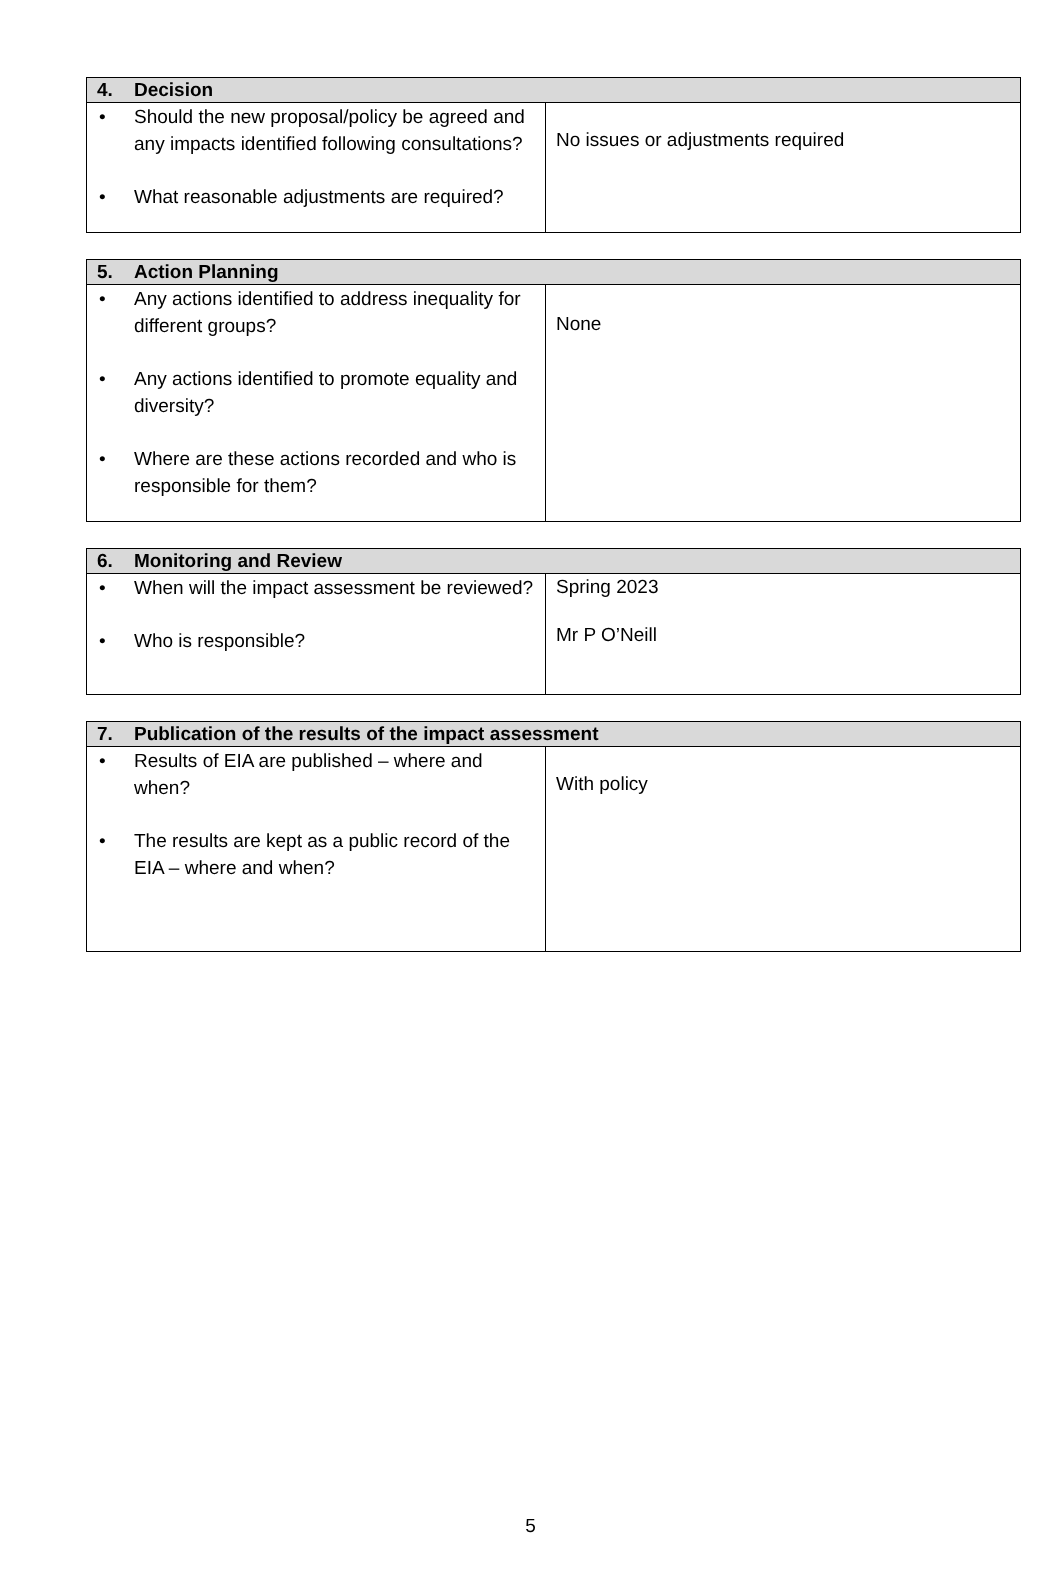| 4. Decision | |
| --- | --- |
| • Should the new proposal/policy be agreed and any impacts identified following consultations? • What reasonable adjustments are required? | No issues or adjustments required |
| 5. Action Planning | |
| --- | --- |
| • Any actions identified to address inequality for different groups? • Any actions identified to promote equality and diversity? • Where are these actions recorded and who is responsible for them? | None |
| 6. Monitoring and Review | |
| --- | --- |
| • When will the impact assessment be reviewed? • Who is responsible? | Spring 2023 Mr P O’Neill |
| 7. Publication of the results of the impact assessment | |
| --- | --- |
| • Results of EIA are published – where and when? • The results are kept as a public record of the EIA – where and when? | With policy |
5